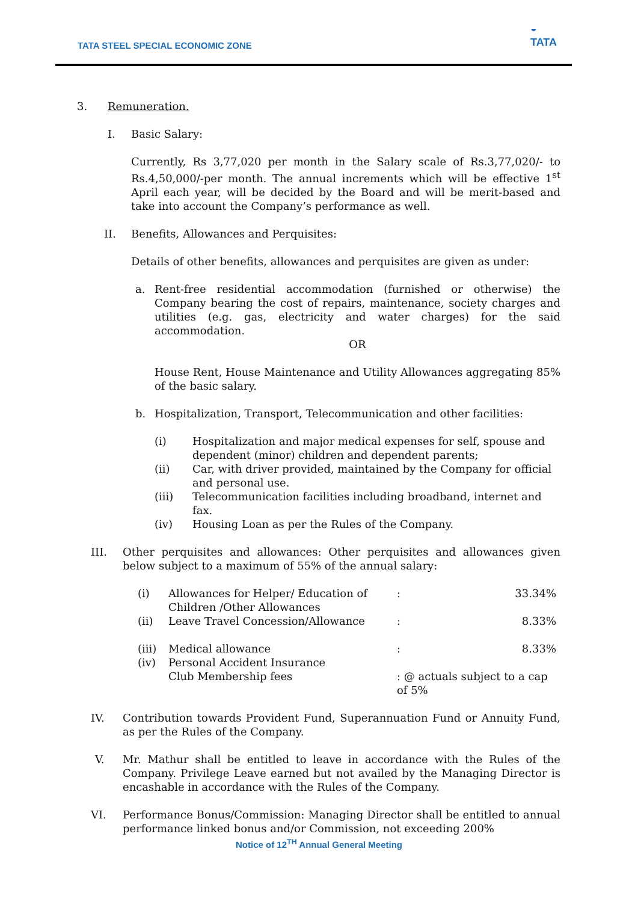TATA STEEL SPECIAL ECONOMIC ZONE
◒
TATA
3. Remuneration.
I. Basic Salary:
Currently, Rs 3,77,020 per month in the Salary scale of Rs.3,77,020/- to Rs.4,50,000/-per month. The annual increments which will be effective 1<sup>st</sup> April each year, will be decided by the Board and will be merit-based and take into account the Company’s performance as well.
II. Benefits, Allowances and Perquisites:
Details of other benefits, allowances and perquisites are given as under:
a. Rent-free residential accommodation (furnished or otherwise) the Company bearing the cost of repairs, maintenance, society charges and utilities (e.g. gas, electricity and water charges) for the said accommodation.
OR
House Rent, House Maintenance and Utility Allowances aggregating 85% of the basic salary.
b. Hospitalization, Transport, Telecommunication and other facilities:
| (i) | Hospitalization and major medical expenses for self, spouse and dependent (minor) children and dependent parents; |
| (ii) | Car, with driver provided, maintained by the Company for official and personal use. |
| (iii) | Telecommunication facilities including broadband, internet and fax. |
| (iv) | Housing Loan as per the Rules of the Company. |
III. Other perquisites and allowances: Other perquisites and allowances given below subject to a maximum of 55% of the annual salary:
| (i) | Allowances for Helper/ Education of Children /Other Allowances | : | 33.34% |
| (ii) | Leave Travel Concession/Allowance | : | 8.33% |
| (iii) | Medical allowance | : | 8.33% |
| (iv) | Personal Accident Insurance Club Membership fees | : @ actuals subject to a cap of 5% | |
IV. Contribution towards Provident Fund, Superannuation Fund or Annuity Fund, as per the Rules of the Company.
V. Mr. Mathur shall be entitled to leave in accordance with the Rules of the Company. Privilege Leave earned but not availed by the Managing Director is encashable in accordance with the Rules of the Company.
VI. Performance Bonus/Commission: Managing Director shall be entitled to annual performance linked bonus and/or Commission, not exceeding 200%
Notice of 12<sup>TH</sup> Annual General Meeting